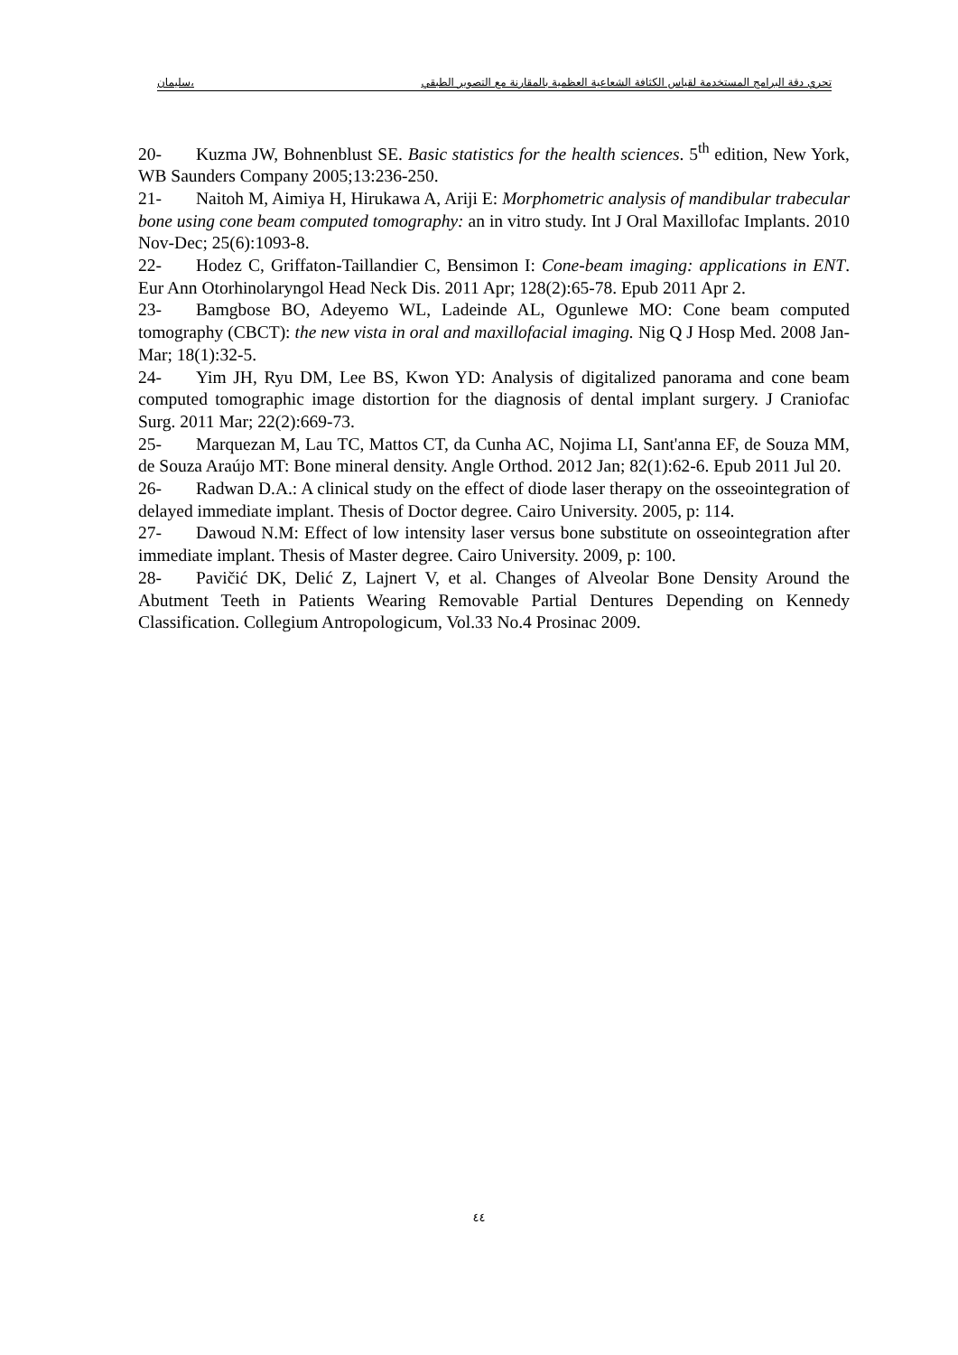سليمان، تحري دقة البرامج المستخدمة لقياس الكثافة الشعاعية العظمية بالمقارنة مع التصوير الطبقي
20- Kuzma JW, Bohnenblust SE. Basic statistics for the health sciences. 5<sup>th</sup> edition, New York, WB Saunders Company 2005;13:236-250.
21- Naitoh M, Aimiya H, Hirukawa A, Ariji E: Morphometric analysis of mandibular trabecular bone using cone beam computed tomography: an in vitro study. Int J Oral Maxillofac Implants. 2010 Nov-Dec; 25(6):1093-8.
22- Hodez C, Griffaton-Taillandier C, Bensimon I: Cone-beam imaging: applications in ENT. Eur Ann Otorhinolaryngol Head Neck Dis. 2011 Apr; 128(2):65-78. Epub 2011 Apr 2.
23- Bamgbose BO, Adeyemo WL, Ladeinde AL, Ogunlewe MO: Cone beam computed tomography (CBCT): the new vista in oral and maxillofacial imaging. Nig Q J Hosp Med. 2008 Jan-Mar; 18(1):32-5.
24- Yim JH, Ryu DM, Lee BS, Kwon YD: Analysis of digitalized panorama and cone beam computed tomographic image distortion for the diagnosis of dental implant surgery. J Craniofac Surg. 2011 Mar; 22(2):669-73.
25- Marquezan M, Lau TC, Mattos CT, da Cunha AC, Nojima LI, Sant'anna EF, de Souza MM, de Souza Araújo MT: Bone mineral density. Angle Orthod. 2012 Jan; 82(1):62-6. Epub 2011 Jul 20.
26- Radwan D.A.: A clinical study on the effect of diode laser therapy on the osseointegration of delayed immediate implant. Thesis of Doctor degree. Cairo University. 2005, p: 114.
27- Dawoud N.M: Effect of low intensity laser versus bone substitute on osseointegration after immediate implant. Thesis of Master degree. Cairo University. 2009, p: 100.
28- Pavičić DK, Delić Z, Lajnert V, et al. Changes of Alveolar Bone Density Around the Abutment Teeth in Patients Wearing Removable Partial Dentures Depending on Kennedy Classification. Collegium Antropologicum, Vol.33 No.4 Prosinac 2009.
٤٤